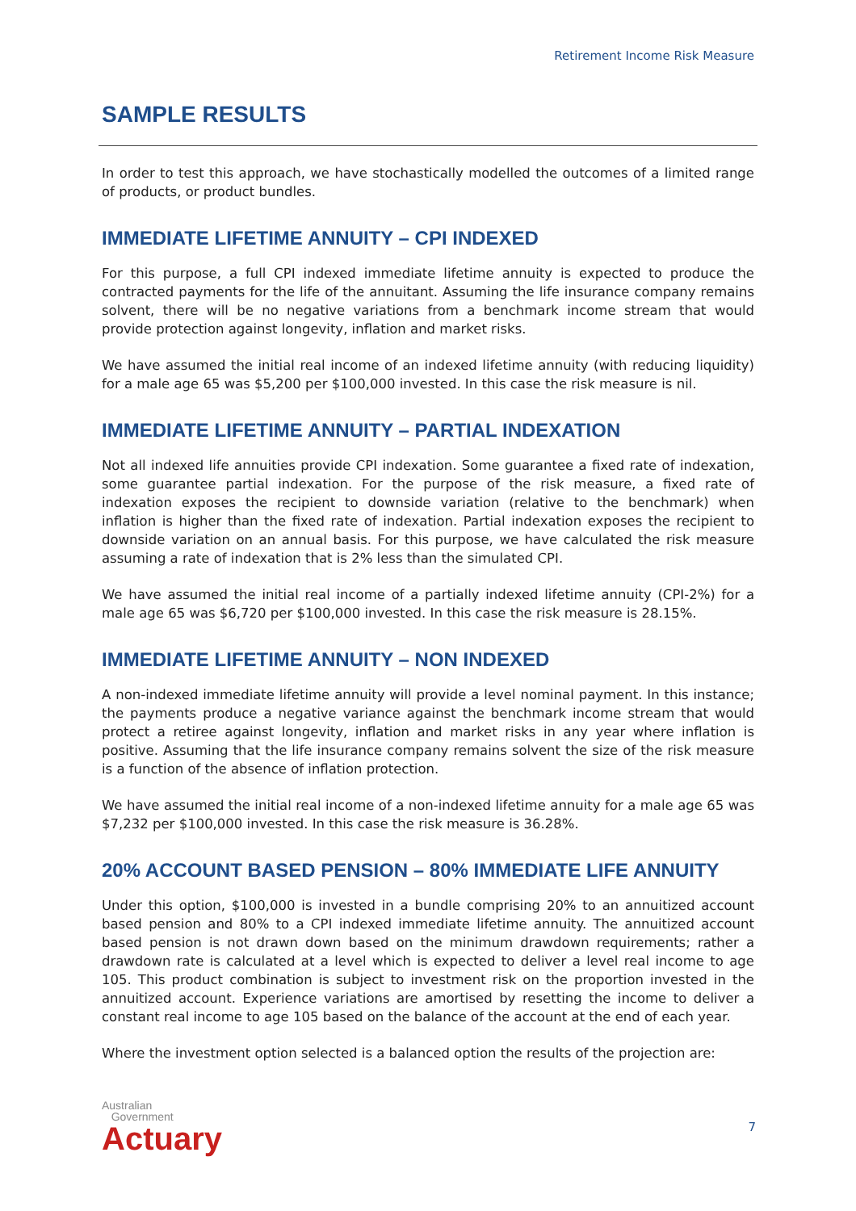Retirement Income Risk Measure
SAMPLE RESULTS
In order to test this approach, we have stochastically modelled the outcomes of a limited range of products, or product bundles.
IMMEDIATE LIFETIME ANNUITY – CPI INDEXED
For this purpose, a full CPI indexed immediate lifetime annuity is expected to produce the contracted payments for the life of the annuitant. Assuming the life insurance company remains solvent, there will be no negative variations from a benchmark income stream that would provide protection against longevity, inflation and market risks.
We have assumed the initial real income of an indexed lifetime annuity (with reducing liquidity) for a male age 65 was $5,200 per $100,000 invested. In this case the risk measure is nil.
IMMEDIATE LIFETIME ANNUITY – PARTIAL INDEXATION
Not all indexed life annuities provide CPI indexation. Some guarantee a fixed rate of indexation, some guarantee partial indexation. For the purpose of the risk measure, a fixed rate of indexation exposes the recipient to downside variation (relative to the benchmark) when inflation is higher than the fixed rate of indexation. Partial indexation exposes the recipient to downside variation on an annual basis. For this purpose, we have calculated the risk measure assuming a rate of indexation that is 2% less than the simulated CPI.
We have assumed the initial real income of a partially indexed lifetime annuity (CPI-2%) for a male age 65 was $6,720 per $100,000 invested. In this case the risk measure is 28.15%.
IMMEDIATE LIFETIME ANNUITY – NON INDEXED
A non-indexed immediate lifetime annuity will provide a level nominal payment. In this instance; the payments produce a negative variance against the benchmark income stream that would protect a retiree against longevity, inflation and market risks in any year where inflation is positive. Assuming that the life insurance company remains solvent the size of the risk measure is a function of the absence of inflation protection.
We have assumed the initial real income of a non-indexed lifetime annuity for a male age 65 was $7,232 per $100,000 invested. In this case the risk measure is 36.28%.
20% ACCOUNT BASED PENSION – 80% IMMEDIATE LIFE ANNUITY
Under this option, $100,000 is invested in a bundle comprising 20% to an annuitized account based pension and 80% to a CPI indexed immediate lifetime annuity. The annuitized account based pension is not drawn down based on the minimum drawdown requirements; rather a drawdown rate is calculated at a level which is expected to deliver a level real income to age 105. This product combination is subject to investment risk on the proportion invested in the annuitized account. Experience variations are amortised by resetting the income to deliver a constant real income to age 105 based on the balance of the account at the end of each year.
Where the investment option selected is a balanced option the results of the projection are:
Australian
Government
Actuary
7